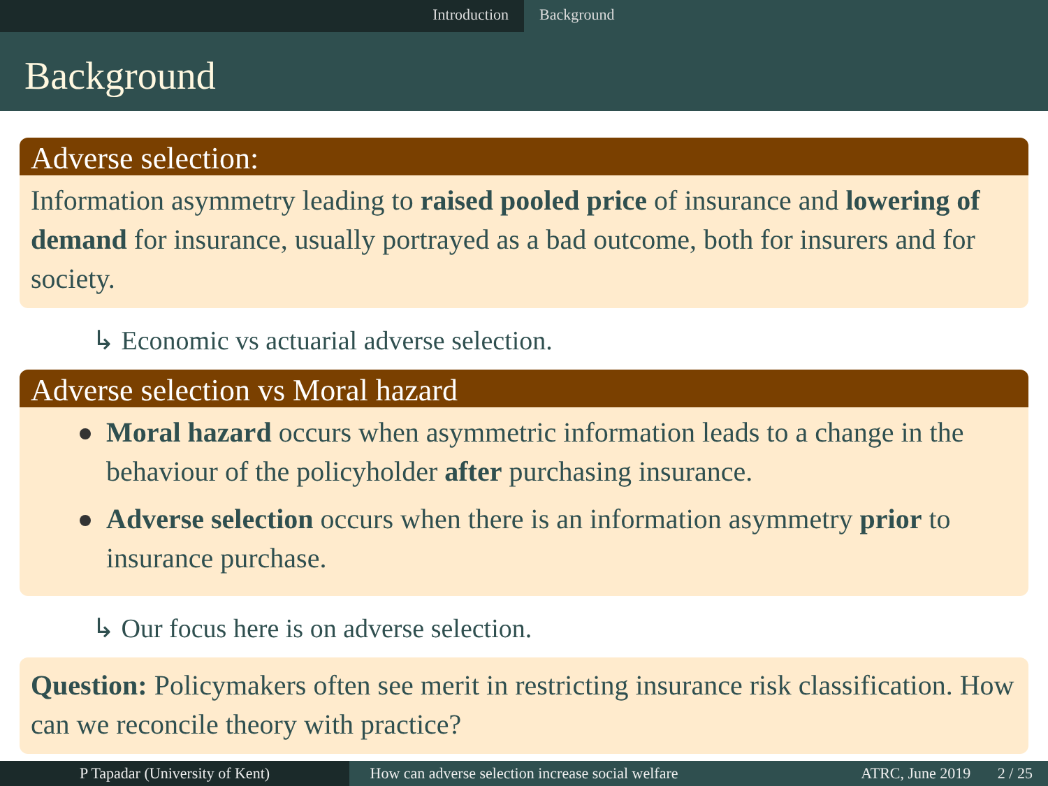Introduction Background
Background
Adverse selection:
Information asymmetry leading to raised pooled price of insurance and lowering of demand for insurance, usually portrayed as a bad outcome, both for insurers and for society.
↳ Economic vs actuarial adverse selection.
Adverse selection vs Moral hazard
Moral hazard occurs when asymmetric information leads to a change in the behaviour of the policyholder after purchasing insurance.
Adverse selection occurs when there is an information asymmetry prior to insurance purchase.
↳ Our focus here is on adverse selection.
Question: Policymakers often see merit in restricting insurance risk classification. How can we reconcile theory with practice?
P Tapadar (University of Kent) How can adverse selection increase social welfare
ATRC, June 2019 2 / 25